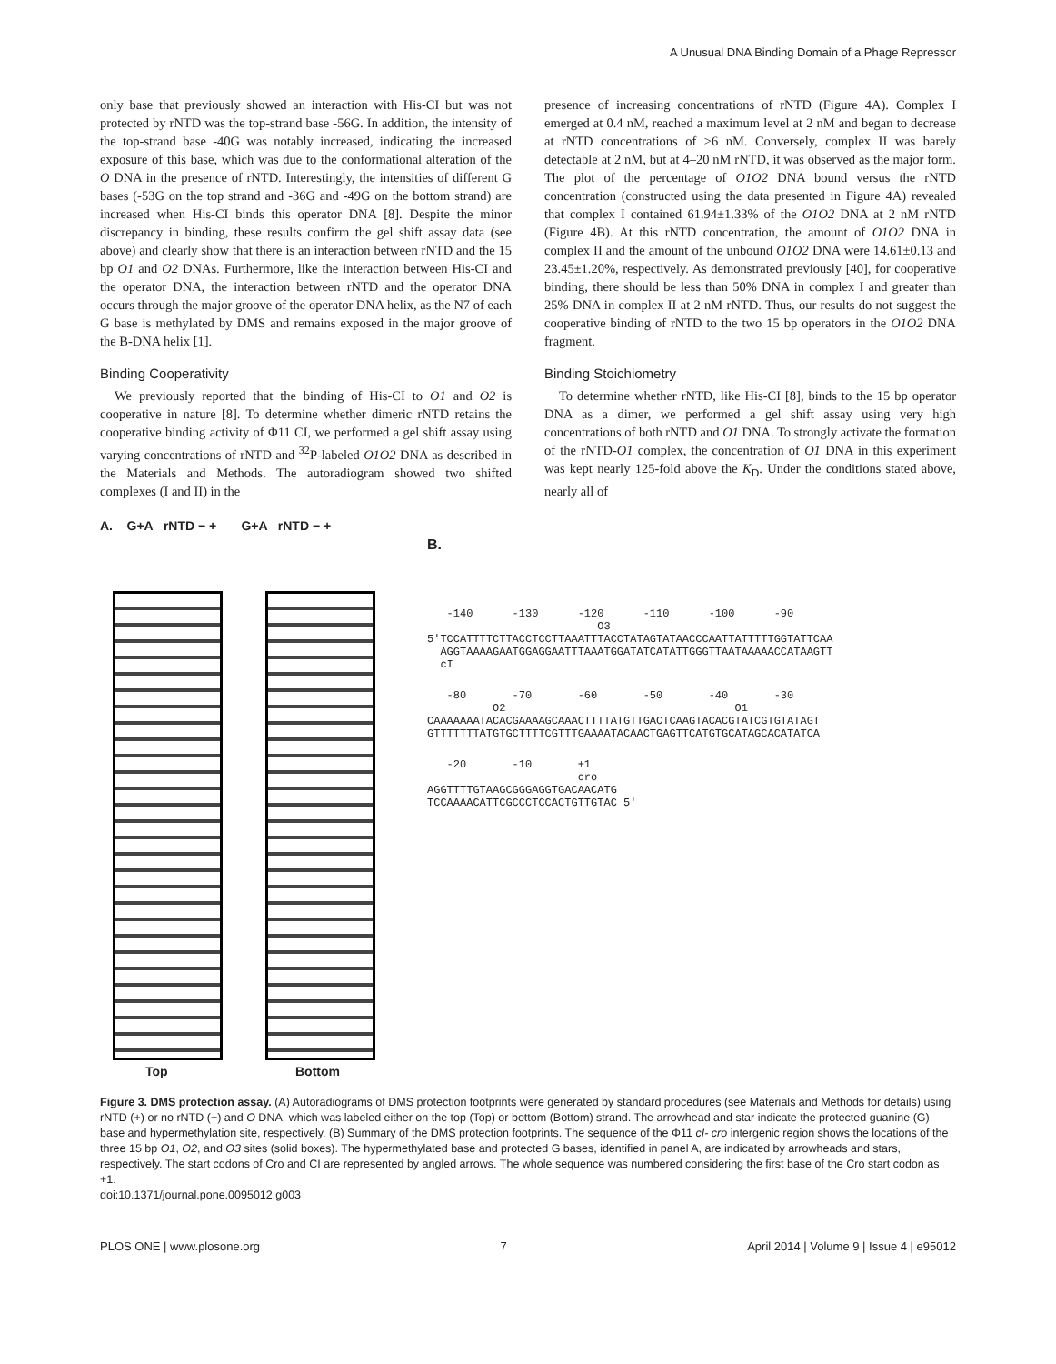A Unusual DNA Binding Domain of a Phage Repressor
only base that previously showed an interaction with His-CI but was not protected by rNTD was the top-strand base -56G. In addition, the intensity of the top-strand base -40G was notably increased, indicating the increased exposure of this base, which was due to the conformational alteration of the O DNA in the presence of rNTD. Interestingly, the intensities of different G bases (-53G on the top strand and -36G and -49G on the bottom strand) are increased when His-CI binds this operator DNA [8]. Despite the minor discrepancy in binding, these results confirm the gel shift assay data (see above) and clearly show that there is an interaction between rNTD and the 15 bp O1 and O2 DNAs. Furthermore, like the interaction between His-CI and the operator DNA, the interaction between rNTD and the operator DNA occurs through the major groove of the operator DNA helix, as the N7 of each G base is methylated by DMS and remains exposed in the major groove of the B-DNA helix [1].
Binding Cooperativity
We previously reported that the binding of His-CI to O1 and O2 is cooperative in nature [8]. To determine whether dimeric rNTD retains the cooperative binding activity of Φ11 CI, we performed a gel shift assay using varying concentrations of rNTD and <sup>32</sup>P-labeled O1O2 DNA as described in the Materials and Methods. The autoradiogram showed two shifted complexes (I and II) in the
presence of increasing concentrations of rNTD (Figure 4A). Complex I emerged at 0.4 nM, reached a maximum level at 2 nM and began to decrease at rNTD concentrations of >6 nM. Conversely, complex II was barely detectable at 2 nM, but at 4–20 nM rNTD, it was observed as the major form. The plot of the percentage of O1O2 DNA bound versus the rNTD concentration (constructed using the data presented in Figure 4A) revealed that complex I contained 61.94±1.33% of the O1O2 DNA at 2 nM rNTD (Figure 4B). At this rNTD concentration, the amount of O1O2 DNA in complex II and the amount of the unbound O1O2 DNA were 14.61±0.13 and 23.45±1.20%, respectively. As demonstrated previously [40], for cooperative binding, there should be less than 50% DNA in complex I and greater than 25% DNA in complex II at 2 nM rNTD. Thus, our results do not suggest the cooperative binding of rNTD to the two 15 bp operators in the O1O2 DNA fragment.
Binding Stoichiometry
To determine whether rNTD, like His-CI [8], binds to the 15 bp operator DNA as a dimer, we performed a gel shift assay using very high concentrations of both rNTD and O1 DNA. To strongly activate the formation of the rNTD-O1 complex, the concentration of O1 DNA in this experiment was kept nearly 125-fold above the K<sub>D</sub>. Under the conditions stated above, nearly all of
A. G+A rNTD − + G+A rNTD − +
Top Bottom
B.
   -140      -130      -120      -110      -100      -90
                          O3
5'TCCATTTTCTTACCTCCTTAAATTTACCTATAGTATAACCCAATTATTTTTGGTATTCAA
  AGGTAAAAGAATGGAGGAATTTAAATGGATATCATATTGGGTTAATAAAAACCATAAGTT
  cI
   -80       -70       -60       -50       -40       -30
          O2                                   O1
CAAAAAAATACACGAAAAGCAAACTTTTATGTTGACTCAAGTACACGTATCGTGTATAGT
GTTTTTTTATGTGCTTTTCGTTTGAAAATACAACTGAGTTCATGTGCATAGCACATATCA
   -20       -10       +1
                       cro
AGGTTTTGTAAGCGGGAGGTGACAACATG
TCCAAAACATTCGCCCTCCACTGTTGTAC 5'
Figure 3. DMS protection assay. (A) Autoradiograms of DMS protection footprints were generated by standard procedures (see Materials and Methods for details) using rNTD (+) or no rNTD (−) and O DNA, which was labeled either on the top (Top) or bottom (Bottom) strand. The arrowhead and star indicate the protected guanine (G) base and hypermethylation site, respectively. (B) Summary of the DMS protection footprints. The sequence of the Φ11 cI- cro intergenic region shows the locations of the three 15 bp O1, O2, and O3 sites (solid boxes). The hypermethylated base and protected G bases, identified in panel A, are indicated by arrowheads and stars, respectively. The start codons of Cro and CI are represented by angled arrows. The whole sequence was numbered considering the first base of the Cro start codon as +1.
doi:10.1371/journal.pone.0095012.g003
PLOS ONE | www.plosone.org 7 April 2014 | Volume 9 | Issue 4 | e95012